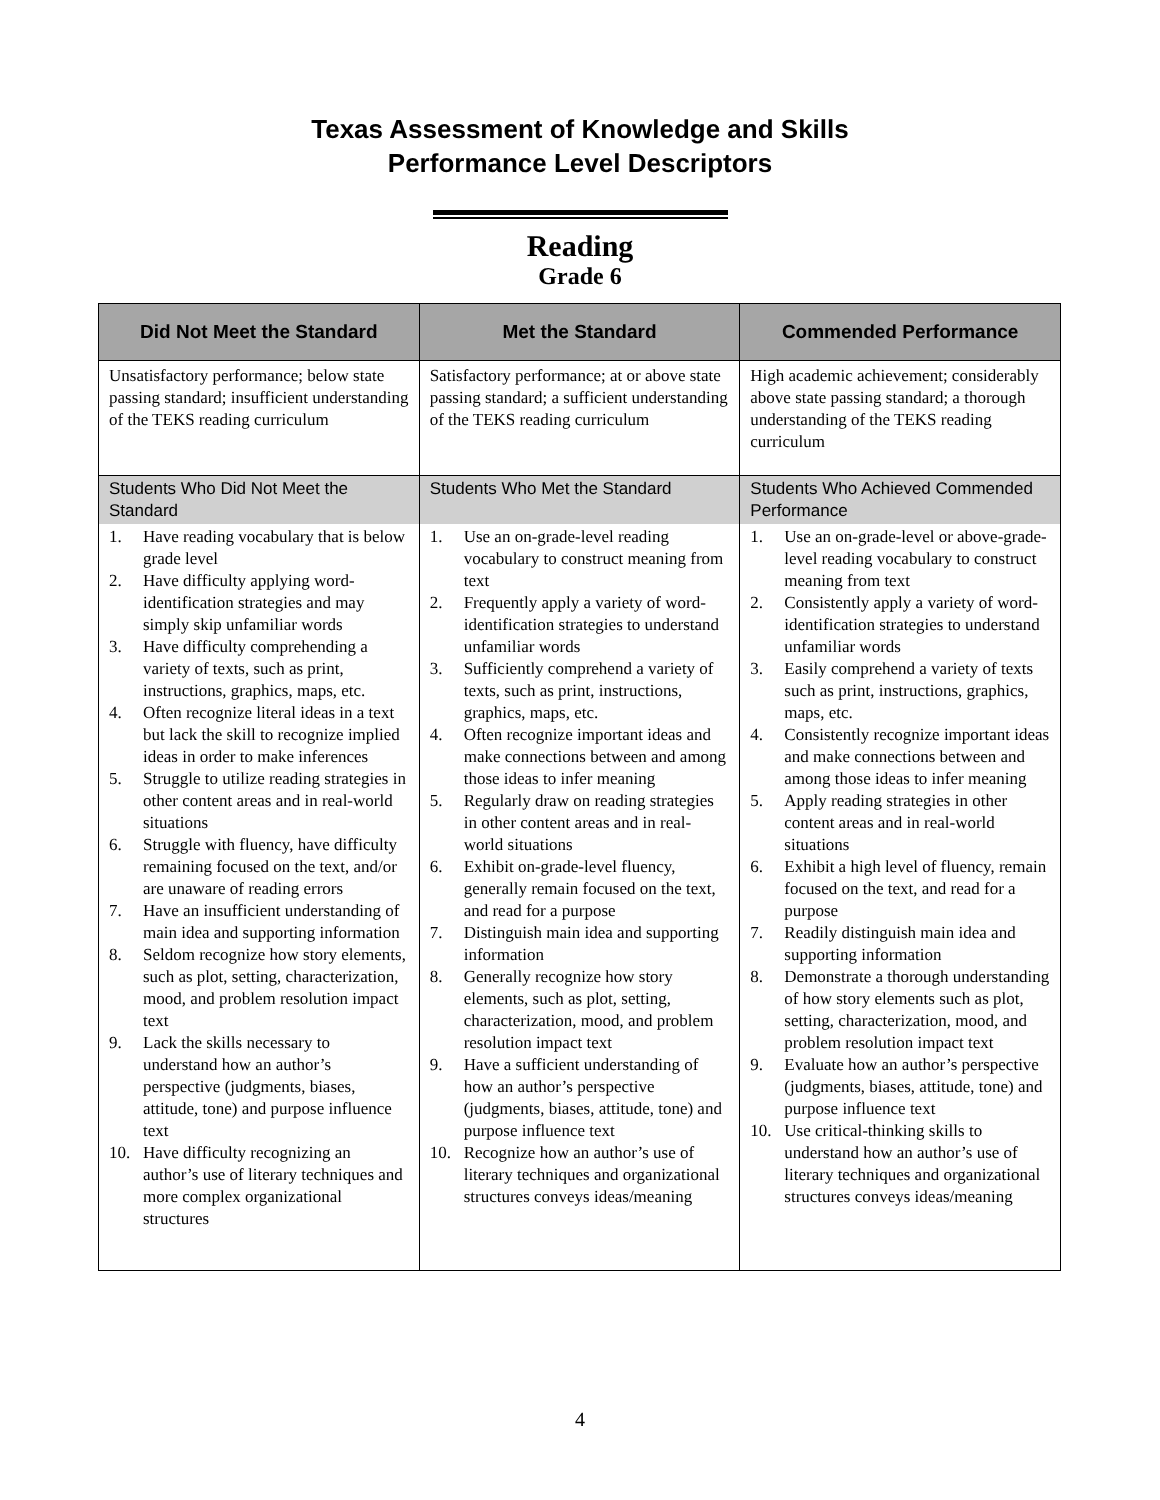Texas Assessment of Knowledge and Skills
Performance Level Descriptors
Reading
Grade 6
| Did Not Meet the Standard | Met the Standard | Commended Performance |
| --- | --- | --- |
| Unsatisfactory performance; below state passing standard; insufficient understanding of the TEKS reading curriculum | Satisfactory performance; at or above state passing standard; a sufficient understanding of the TEKS reading curriculum | High academic achievement; considerably above state passing standard; a thorough understanding of the TEKS reading curriculum |
| Students Who Did Not Meet the Standard | Students Who Met the Standard | Students Who Achieved Commended Performance |
| 1. Have reading vocabulary that is below grade level 2. Have difficulty applying word-identification strategies and may simply skip unfamiliar words 3. Have difficulty comprehending a variety of texts, such as print, instructions, graphics, maps, etc. 4. Often recognize literal ideas in a text but lack the skill to recognize implied ideas in order to make inferences 5. Struggle to utilize reading strategies in other content areas and in real-world situations 6. Struggle with fluency, have difficulty remaining focused on the text, and/or are unaware of reading errors 7. Have an insufficient understanding of main idea and supporting information 8. Seldom recognize how story elements, such as plot, setting, characterization, mood, and problem resolution impact text 9. Lack the skills necessary to understand how an author’s perspective (judgments, biases, attitude, tone) and purpose influence text 10. Have difficulty recognizing an author’s use of literary techniques and more complex organizational structures | 1. Use an on-grade-level reading vocabulary to construct meaning from text 2. Frequently apply a variety of word-identification strategies to understand unfamiliar words 3. Sufficiently comprehend a variety of texts, such as print, instructions, graphics, maps, etc. 4. Often recognize important ideas and make connections between and among those ideas to infer meaning 5. Regularly draw on reading strategies in other content areas and in real-world situations 6. Exhibit on-grade-level fluency, generally remain focused on the text, and read for a purpose 7. Distinguish main idea and supporting information 8. Generally recognize how story elements, such as plot, setting, characterization, mood, and problem resolution impact text 9. Have a sufficient understanding of how an author’s perspective (judgments, biases, attitude, tone) and purpose influence text 10. Recognize how an author’s use of literary techniques and organizational structures conveys ideas/meaning | 1. Use an on-grade-level or above-grade-level reading vocabulary to construct meaning from text 2. Consistently apply a variety of word-identification strategies to understand unfamiliar words 3. Easily comprehend a variety of texts such as print, instructions, graphics, maps, etc. 4. Consistently recognize important ideas and make connections between and among those ideas to infer meaning 5. Apply reading strategies in other content areas and in real-world situations 6. Exhibit a high level of fluency, remain focused on the text, and read for a purpose 7. Readily distinguish main idea and supporting information 8. Demonstrate a thorough understanding of how story elements such as plot, setting, characterization, mood, and problem resolution impact text 9. Evaluate how an author’s perspective (judgments, biases, attitude, tone) and purpose influence text 10. Use critical-thinking skills to understand how an author’s use of literary techniques and organizational structures conveys ideas/meaning |
4